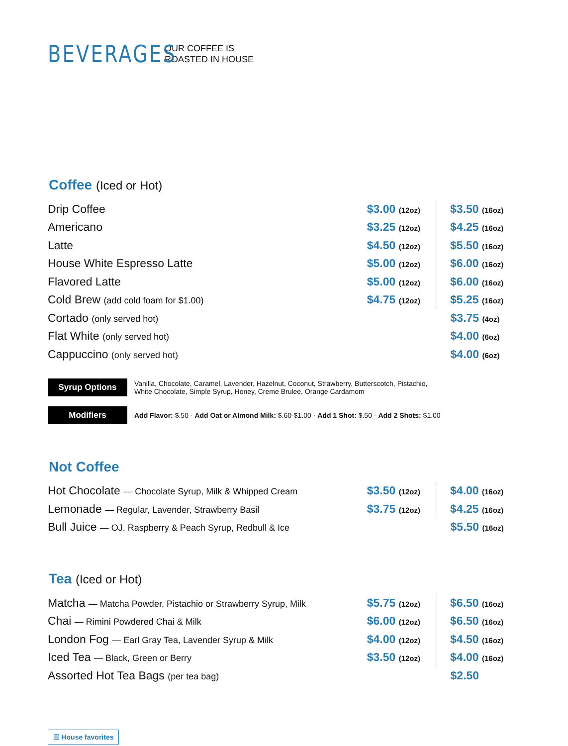BEVERAGES
OUR COFFEE IS
ROASTED IN HOUSE
Coffee (Iced or Hot)
| Drip Coffee | $3.00 (12oz) | $3.50 (16oz) |
| Americano | $3.25 (12oz) | $4.25 (16oz) |
| Latte | $4.50 (12oz) | $5.50 (16oz) |
| House White Espresso Latte | $5.00 (12oz) | $6.00 (16oz) |
| Flavored Latte | $5.00 (12oz) | $6.00 (16oz) |
| Cold Brew (add cold foam for $1.00) | $4.75 (12oz) | $5.25 (16oz) |
| Cortado (only served hot) | | $3.75 (4oz) |
| Flat White (only served hot) | | $4.00 (6oz) |
| Cappuccino (only served hot) | | $4.00 (6oz) |
Syrup Options
Vanilla, Chocolate, Caramel, Lavender, Hazelnut, Coconut, Strawberry, Butterscotch, Pistachio,
White Chocolate, Simple Syrup, Honey, Creme Brulee, Orange Cardamom
Modifiers
Add Flavor: $.50 · Add Oat or Almond Milk: $.60-$1.00 · Add 1 Shot: $.50 · Add 2 Shots: $1.00
Not Coffee
| Hot Chocolate — Chocolate Syrup, Milk & Whipped Cream | $3.50 (12oz) | $4.00 (16oz) |
| Lemonade — Regular, Lavender, Strawberry Basil | $3.75 (12oz) | $4.25 (16oz) |
| Bull Juice — OJ, Raspberry & Peach Syrup, Redbull & Ice | | $5.50 (16oz) |
Tea (Iced or Hot)
| Matcha — Matcha Powder, Pistachio or Strawberry Syrup, Milk | $5.75 (12oz) | $6.50 (16oz) |
| Chai — Rimini Powdered Chai & Milk | $6.00 (12oz) | $6.50 (16oz) |
| London Fog — Earl Gray Tea, Lavender Syrup & Milk | $4.00 (12oz) | $4.50 (16oz) |
| Iced Tea — Black, Green or Berry | $3.50 (12oz) | $4.00 (16oz) |
| Assorted Hot Tea Bags (per tea bag) | | $2.50 |
☰ House favorites